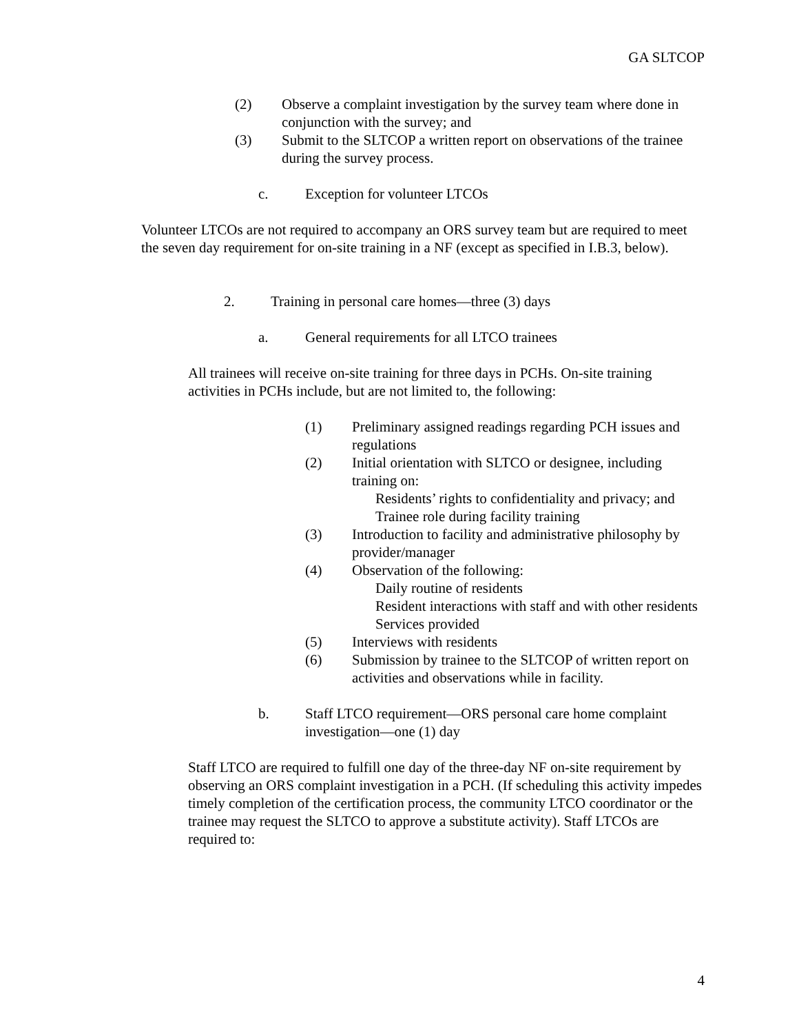GA SLTCOP
(2) Observe a complaint investigation by the survey team where done in conjunction with the survey; and
(3) Submit to the SLTCOP a written report on observations of the trainee during the survey process.
c. Exception for volunteer LTCOs
Volunteer LTCOs are not required to accompany an ORS survey team but are required to meet the seven day requirement for on-site training in a NF (except as specified in I.B.3, below).
2. Training in personal care homes—three (3) days
a. General requirements for all LTCO trainees
All trainees will receive on-site training for three days in PCHs. On-site training activities in PCHs include, but are not limited to, the following:
(1) Preliminary assigned readings regarding PCH issues and regulations
(2) Initial orientation with SLTCO or designee, including training on:
Residents’ rights to confidentiality and privacy; and
Trainee role during facility training
(3) Introduction to facility and administrative philosophy by provider/manager
(4) Observation of the following:
Daily routine of residents
Resident interactions with staff and with other residents
Services provided
(5) Interviews with residents
(6) Submission by trainee to the SLTCOP of written report on activities and observations while in facility.
b. Staff LTCO requirement—ORS personal care home complaint investigation—one (1) day
Staff LTCO are required to fulfill one day of the three-day NF on-site requirement by observing an ORS complaint investigation in a PCH. (If scheduling this activity impedes timely completion of the certification process, the community LTCO coordinator or the trainee may request the SLTCO to approve a substitute activity). Staff LTCOs are required to:
4